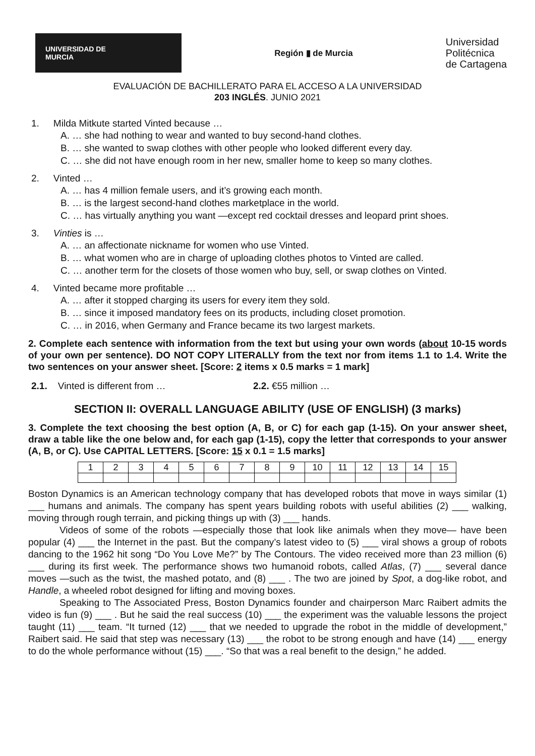UNIVERSIDAD DE
MURCIA
Región ▮ de Murcia
Universidad
Politécnica
de Cartagena
EVALUACIÓN DE BACHILLERATO PARA EL ACCESO A LA UNIVERSIDAD
203 INGLÉS. JUNIO 2021
1. Milda Mitkute started Vinted because …
A. … she had nothing to wear and wanted to buy second-hand clothes.
B. … she wanted to swap clothes with other people who looked different every day.
C. … she did not have enough room in her new, smaller home to keep so many clothes.
2. Vinted …
A. … has 4 million female users, and it’s growing each month.
B. … is the largest second-hand clothes marketplace in the world.
C. … has virtually anything you want —except red cocktail dresses and leopard print shoes.
3. Vinties is …
A. … an affectionate nickname for women who use Vinted.
B. … what women who are in charge of uploading clothes photos to Vinted are called.
C. … another term for the closets of those women who buy, sell, or swap clothes on Vinted.
4. Vinted became more profitable …
A. … after it stopped charging its users for every item they sold.
B. … since it imposed mandatory fees on its products, including closet promotion.
C. … in 2016, when Germany and France became its two largest markets.
2. Complete each sentence with information from the text but using your own words (about 10-15 words of your own per sentence). DO NOT COPY LITERALLY from the text nor from items 1.1 to 1.4. Write the two sentences on your answer sheet. [Score: 2 items x 0.5 marks = 1 mark]
2.1. Vinted is different from … 2.2. €55 million …
SECTION II: OVERALL LANGUAGE ABILITY (USE OF ENGLISH) (3 marks)
3. Complete the text choosing the best option (A, B, or C) for each gap (1-15). On your answer sheet, draw a table like the one below and, for each gap (1-15), copy the letter that corresponds to your answer (A, B, or C). Use CAPITAL LETTERS. [Score: 15 x 0.1 = 1.5 marks]
| 1 | 2 | 3 | 4 | 5 | 6 | 7 | 8 | 9 | 10 | 11 | 12 | 13 | 14 | 15 |
Boston Dynamics is an American technology company that has developed robots that move in ways similar (1) ___ humans and animals. The company has spent years building robots with useful abilities (2) ___ walking, moving through rough terrain, and picking things up with (3) ___ hands.
Videos of some of the robots —especially those that look like animals when they move— have been popular (4) ___ the Internet in the past. But the company’s latest video to (5) ___ viral shows a group of robots dancing to the 1962 hit song “Do You Love Me?” by The Contours. The video received more than 23 million (6) ___ during its first week. The performance shows two humanoid robots, called Atlas, (7) ___ several dance moves —such as the twist, the mashed potato, and (8) ___ . The two are joined by Spot, a dog-like robot, and Handle, a wheeled robot designed for lifting and moving boxes.
Speaking to The Associated Press, Boston Dynamics founder and chairperson Marc Raibert admits the video is fun (9) ___ . But he said the real success (10) ___ the experiment was the valuable lessons the project taught (11) ___ team. “It turned (12) ___ that we needed to upgrade the robot in the middle of development,” Raibert said. He said that step was necessary (13) ___ the robot to be strong enough and have (14) ___ energy to do the whole performance without (15) ___. “So that was a real benefit to the design,” he added.